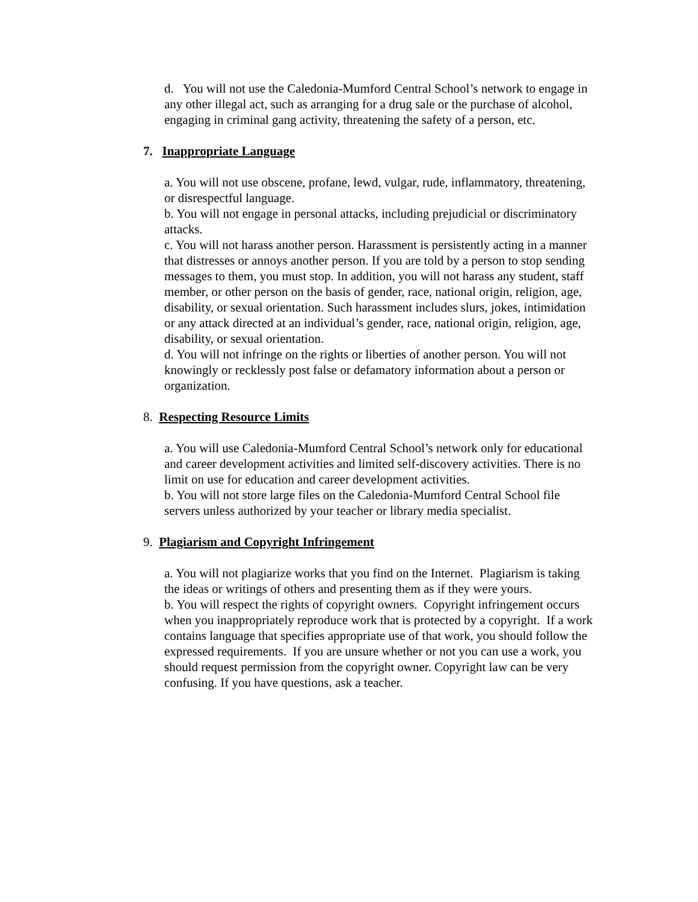d. You will not use the Caledonia-Mumford Central School’s network to engage in any other illegal act, such as arranging for a drug sale or the purchase of alcohol, engaging in criminal gang activity, threatening the safety of a person, etc.
7. Inappropriate Language
a. You will not use obscene, profane, lewd, vulgar, rude, inflammatory, threatening, or disrespectful language.
b. You will not engage in personal attacks, including prejudicial or discriminatory attacks.
c. You will not harass another person. Harassment is persistently acting in a manner that distresses or annoys another person. If you are told by a person to stop sending messages to them, you must stop. In addition, you will not harass any student, staff member, or other person on the basis of gender, race, national origin, religion, age, disability, or sexual orientation. Such harassment includes slurs, jokes, intimidation or any attack directed at an individual’s gender, race, national origin, religion, age, disability, or sexual orientation.
d. You will not infringe on the rights or liberties of another person. You will not knowingly or recklessly post false or defamatory information about a person or organization.
8. Respecting Resource Limits
a. You will use Caledonia-Mumford Central School’s network only for educational and career development activities and limited self-discovery activities. There is no limit on use for education and career development activities.
b. You will not store large files on the Caledonia-Mumford Central School file servers unless authorized by your teacher or library media specialist.
9. Plagiarism and Copyright Infringement
a. You will not plagiarize works that you find on the Internet. Plagiarism is taking the ideas or writings of others and presenting them as if they were yours.
b. You will respect the rights of copyright owners. Copyright infringement occurs when you inappropriately reproduce work that is protected by a copyright. If a work contains language that specifies appropriate use of that work, you should follow the expressed requirements. If you are unsure whether or not you can use a work, you should request permission from the copyright owner. Copyright law can be very confusing. If you have questions, ask a teacher.